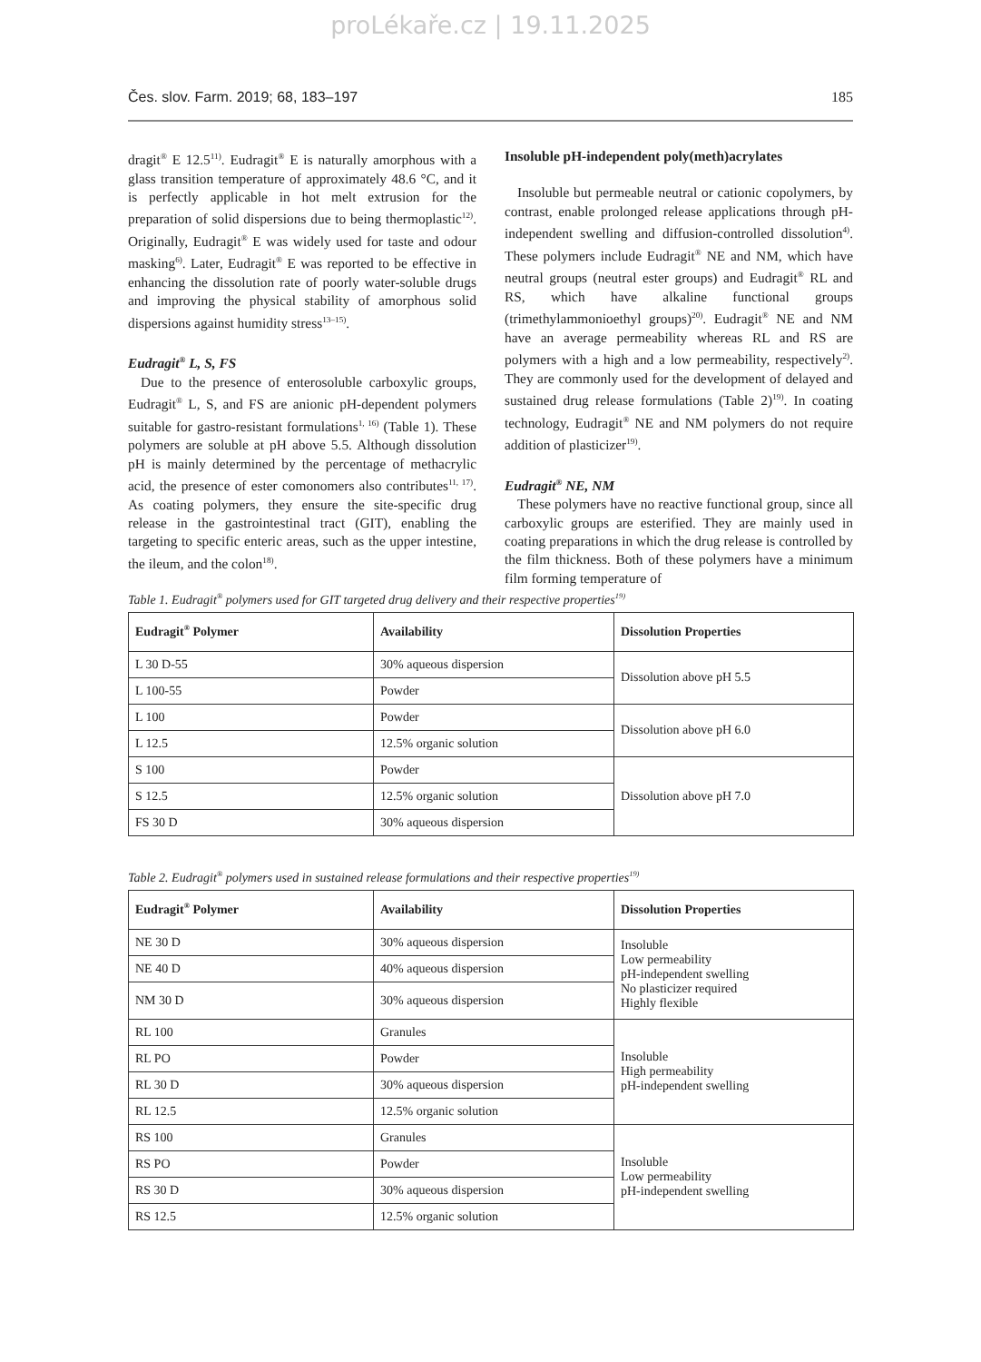proLékaře.cz | 19.11.2025
Čes. slov. Farm. 2019; 68, 183–197 185
dragit<sup>®</sup> E 12.5<sup>11)</sup>. Eudragit<sup>®</sup> E is naturally amorphous with a glass transition temperature of approximately 48.6 °C, and it is perfectly applicable in hot melt extrusion for the preparation of solid dispersions due to being thermoplastic<sup>12)</sup>. Originally, Eudragit<sup>®</sup> E was widely used for taste and odour masking<sup>6)</sup>. Later, Eudragit<sup>®</sup> E was reported to be effective in enhancing the dissolution rate of poorly water-soluble drugs and improving the physical stability of amorphous solid dispersions against humidity stress<sup>13–15)</sup>.
Eudragit<sup>®</sup> L, S, FS
Due to the presence of enterosoluble carboxylic groups, Eudragit<sup>®</sup> L, S, and FS are anionic pH-dependent polymers suitable for gastro-resistant formulations<sup>1, 16)</sup> (Table 1). These polymers are soluble at pH above 5.5. Although dissolution pH is mainly determined by the percentage of methacrylic acid, the presence of ester comonomers also contributes<sup>11, 17)</sup>. As coating polymers, they ensure the site-specific drug release in the gastrointestinal tract (GIT), enabling the targeting to specific enteric areas, such as the upper intestine, the ileum, and the colon<sup>18)</sup>.
Insoluble pH-independent poly(meth)acrylates
Insoluble but permeable neutral or cationic copolymers, by contrast, enable prolonged release applications through pH-independent swelling and diffusion-controlled dissolution<sup>4)</sup>. These polymers include Eudragit<sup>®</sup> NE and NM, which have neutral groups (neutral ester groups) and Eudragit<sup>®</sup> RL and RS, which have alkaline functional groups (trimethylammonioethyl groups)<sup>20)</sup>. Eudragit<sup>®</sup> NE and NM have an average permeability whereas RL and RS are polymers with a high and a low permeability, respectively<sup>2)</sup>. They are commonly used for the development of delayed and sustained drug release formulations (Table 2)<sup>19)</sup>. In coating technology, Eudragit<sup>®</sup> NE and NM polymers do not require addition of plasticizer<sup>19)</sup>.
Eudragit<sup>®</sup> NE, NM
These polymers have no reactive functional group, since all carboxylic groups are esterified. They are mainly used in coating preparations in which the drug release is controlled by the film thickness. Both of these polymers have a minimum film forming temperature of
Table 1. Eudragit<sup>®</sup> polymers used for GIT targeted drug delivery and their respective properties<sup>19)</sup>
| Eudragit<sup>®</sup> Polymer | Availability | Dissolution Properties |
| --- | --- | --- |
| L 30 D-55 | 30% aqueous dispersion | Dissolution above pH 5.5 |
| L 100-55 | Powder | |
| L 100 | Powder | Dissolution above pH 6.0 |
| L 12.5 | 12.5% organic solution | |
| S 100 | Powder | Dissolution above pH 7.0 |
| S 12.5 | 12.5% organic solution | |
| FS 30 D | 30% aqueous dispersion | |
Table 2. Eudragit<sup>®</sup> polymers used in sustained release formulations and their respective properties<sup>19)</sup>
| Eudragit<sup>®</sup> Polymer | Availability | Dissolution Properties |
| --- | --- | --- |
| NE 30 D | 30% aqueous dispersion | Insoluble Low permeability pH-independent swelling No plasticizer required Highly flexible |
| NE 40 D | 40% aqueous dispersion | |
| NM 30 D | 30% aqueous dispersion | |
| RL 100 | Granules | Insoluble High permeability pH-independent swelling |
| RL PO | Powder | |
| RL 30 D | 30% aqueous dispersion | |
| RL 12.5 | 12.5% organic solution | |
| RS 100 | Granules | Insoluble Low permeability pH-independent swelling |
| RS PO | Powder | |
| RS 30 D | 30% aqueous dispersion | |
| RS 12.5 | 12.5% organic solution | |